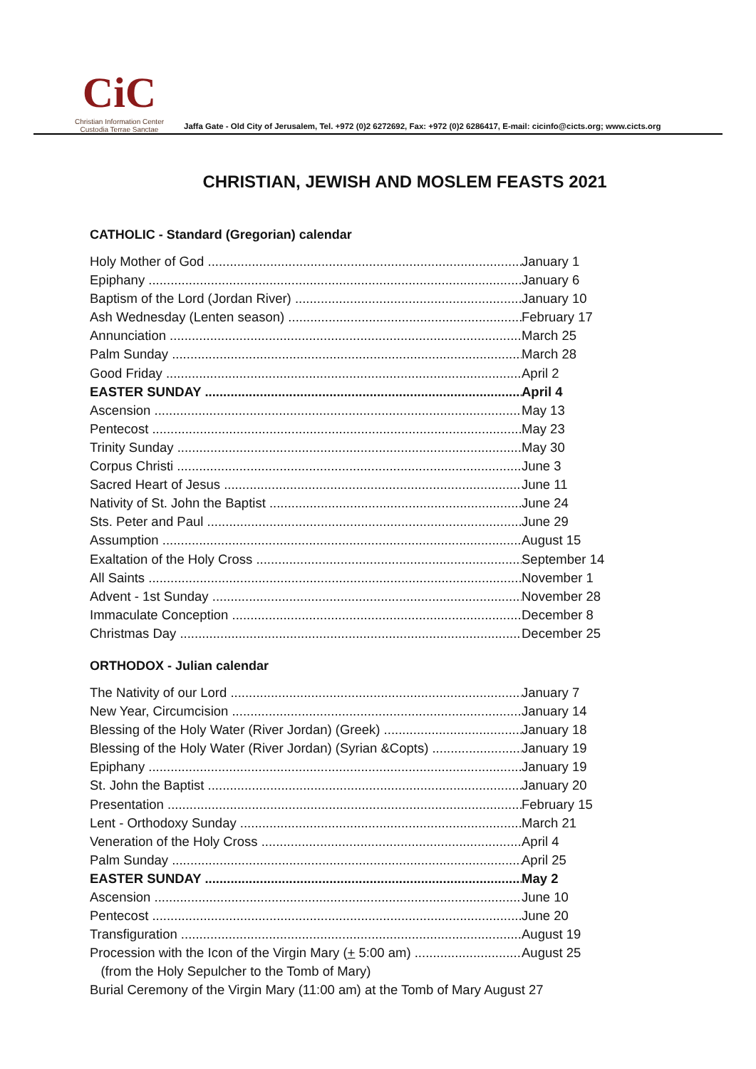CiC
Christian Information Center
Custodia Terrae Sanctae
Jaffa Gate - Old City of Jerusalem, Tel. +972 (0)2 6272692, Fax: +972 (0)2 6286417, E-mail: cicinfo@cicts.org; www.cicts.org
CHRISTIAN, JEWISH AND MOSLEM FEASTS 2021
CATHOLIC - Standard (Gregorian) calendar
Holy Mother of God January 1
Epiphany January 6
Baptism of the Lord (Jordan River) January 10
Ash Wednesday (Lenten season) February 17
Annunciation March 25
Palm Sunday March 28
Good Friday April 2
EASTER SUNDAY April 4
Ascension May 13
Pentecost May 23
Trinity Sunday May 30
Corpus Christi June 3
Sacred Heart of Jesus June 11
Nativity of St. John the Baptist June 24
Sts. Peter and Paul June 29
Assumption August 15
Exaltation of the Holy Cross September 14
All Saints November 1
Advent - 1st Sunday November 28
Immaculate Conception December 8
Christmas Day December 25
ORTHODOX - Julian calendar
The Nativity of our Lord January 7
New Year, Circumcision January 14
Blessing of the Holy Water (River Jordan) (Greek) January 18
Blessing of the Holy Water (River Jordan) (Syrian &Copts) January 19
Epiphany January 19
St. John the Baptist January 20
Presentation February 15
Lent - Orthodoxy Sunday March 21
Veneration of the Holy Cross April 4
Palm Sunday April 25
EASTER SUNDAY May 2
Ascension June 10
Pentecost June 20
Transfiguration August 19
Procession with the Icon of the Virgin Mary (+ 5:00 am) August 25
(from the Holy Sepulcher to the Tomb of Mary)
Burial Ceremony of the Virgin Mary (11:00 am) at the Tomb of Mary August 27